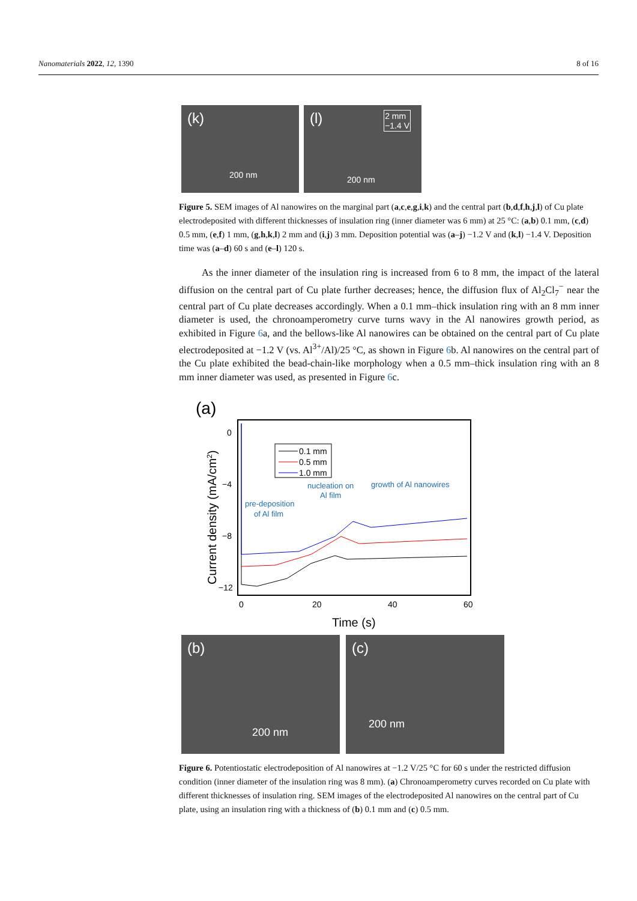Nanomaterials 2022, 12, 1390 8 of 16
(k) 200 nm
(l) 2 mm
−1.4 V 200 nm
Figure 5. SEM images of Al nanowires on the marginal part (a,c,e,g,i,k) and the central part (b,d,f,h,j,l) of Cu plate electrodeposited with different thicknesses of insulation ring (inner diameter was 6 mm) at 25 °C: (a,b) 0.1 mm, (c,d) 0.5 mm, (e,f) 1 mm, (g,h,k,l) 2 mm and (i,j) 3 mm. Deposition potential was (a–j) −1.2 V and (k,l) −1.4 V. Deposition time was (a–d) 60 s and (e–l) 120 s.
As the inner diameter of the insulation ring is increased from 6 to 8 mm, the impact of the lateral diffusion on the central part of Cu plate further decreases; hence, the diffusion flux of Al<sub>2</sub>Cl<sub>7</sub><sup>−</sup> near the central part of Cu plate decreases accordingly. When a 0.1 mm–thick insulation ring with an 8 mm inner diameter is used, the chronoamperometry curve turns wavy in the Al nanowires growth period, as exhibited in Figure 6a, and the bellows-like Al nanowires can be obtained on the central part of Cu plate electrodeposited at −1.2 V (vs. Al<sup>3+</sup>/Al)/25 °C, as shown in Figure 6b. Al nanowires on the central part of the Cu plate exhibited the bead-chain-like morphology when a 0.5 mm–thick insulation ring with an 8 mm inner diameter was used, as presented in Figure 6c.
(a)
0
−4
−8
−12
0
20
40
60
Time (s)
Current density (mA/cm2)
0.1 mm
0.5 mm
1.0 mm
pre-deposition
of Al film
nucleation on
Al film
growth of Al nanowires
(b) 200 nm
(c) 200 nm
Figure 6. Potentiostatic electrodeposition of Al nanowires at −1.2 V/25 °C for 60 s under the restricted diffusion condition (inner diameter of the insulation ring was 8 mm). (a) Chronoamperometry curves recorded on Cu plate with different thicknesses of insulation ring. SEM images of the electrodeposited Al nanowires on the central part of Cu plate, using an insulation ring with a thickness of (b) 0.1 mm and (c) 0.5 mm.